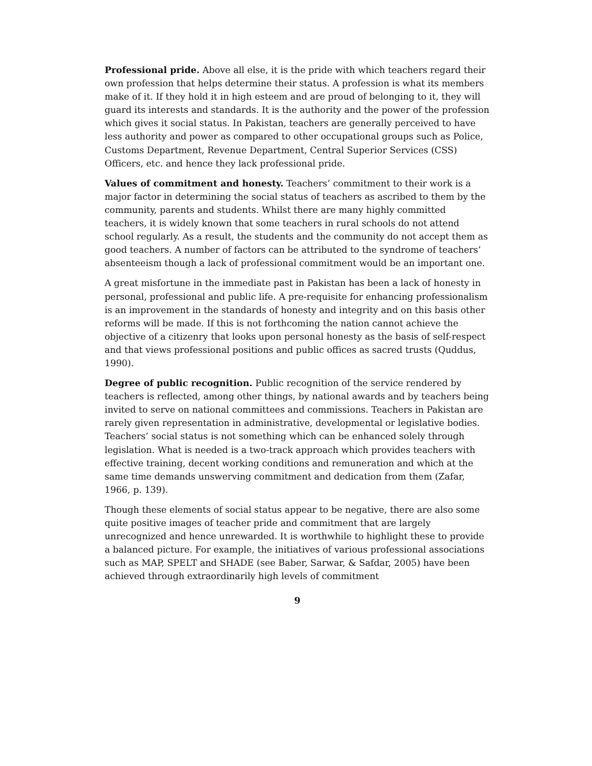Professional pride. Above all else, it is the pride with which teachers regard their own profession that helps determine their status. A profession is what its members make of it. If they hold it in high esteem and are proud of belonging to it, they will guard its interests and standards. It is the authority and the power of the profession which gives it social status. In Pakistan, teachers are generally perceived to have less authority and power as compared to other occupational groups such as Police, Customs Department, Revenue Department, Central Superior Services (CSS) Officers, etc. and hence they lack professional pride.
Values of commitment and honesty. Teachers’ commitment to their work is a major factor in determining the social status of teachers as ascribed to them by the community, parents and students. Whilst there are many highly committed teachers, it is widely known that some teachers in rural schools do not attend school regularly. As a result, the students and the community do not accept them as good teachers. A number of factors can be attributed to the syndrome of teachers’ absenteeism though a lack of professional commitment would be an important one.
A great misfortune in the immediate past in Pakistan has been a lack of honesty in personal, professional and public life. A pre-requisite for enhancing professionalism is an improvement in the standards of honesty and integrity and on this basis other reforms will be made. If this is not forthcoming the nation cannot achieve the objective of a citizenry that looks upon personal honesty as the basis of self-respect and that views professional positions and public offices as sacred trusts (Quddus, 1990).
Degree of public recognition. Public recognition of the service rendered by teachers is reflected, among other things, by national awards and by teachers being invited to serve on national committees and commissions. Teachers in Pakistan are rarely given representation in administrative, developmental or legislative bodies. Teachers’ social status is not something which can be enhanced solely through legislation. What is needed is a two-track approach which provides teachers with effective training, decent working conditions and remuneration and which at the same time demands unswerving commitment and dedication from them (Zafar, 1966, p. 139).
Though these elements of social status appear to be negative, there are also some quite positive images of teacher pride and commitment that are largely unrecognized and hence unrewarded. It is worthwhile to highlight these to provide a balanced picture. For example, the initiatives of various professional associations such as MAP, SPELT and SHADE (see Baber, Sarwar, & Safdar, 2005) have been achieved through extraordinarily high levels of commitment
9